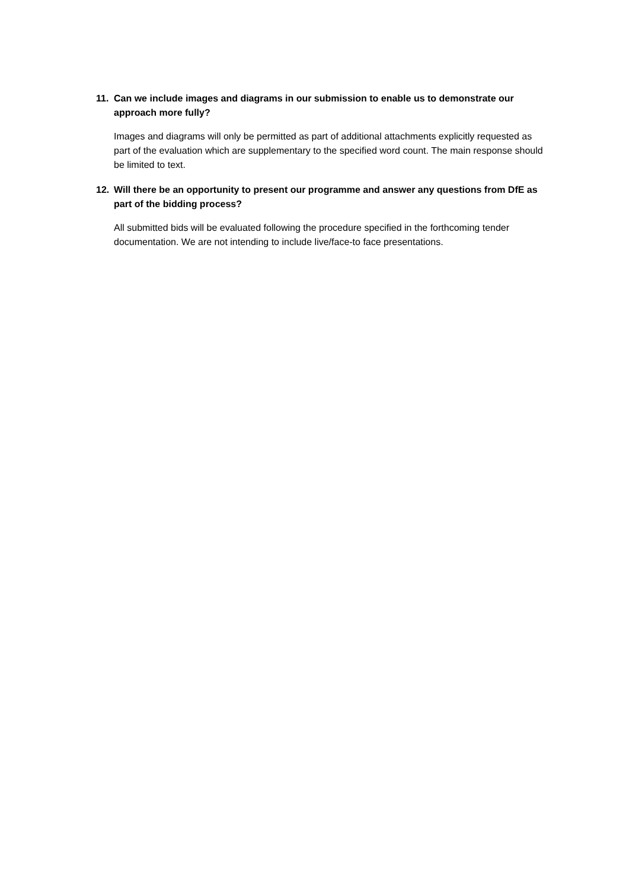11. Can we include images and diagrams in our submission to enable us to demonstrate our approach more fully?
Images and diagrams will only be permitted as part of additional attachments explicitly requested as part of the evaluation which are supplementary to the specified word count. The main response should be limited to text.
12. Will there be an opportunity to present our programme and answer any questions from DfE as part of the bidding process?
All submitted bids will be evaluated following the procedure specified in the forthcoming tender documentation. We are not intending to include live/face-to face presentations.